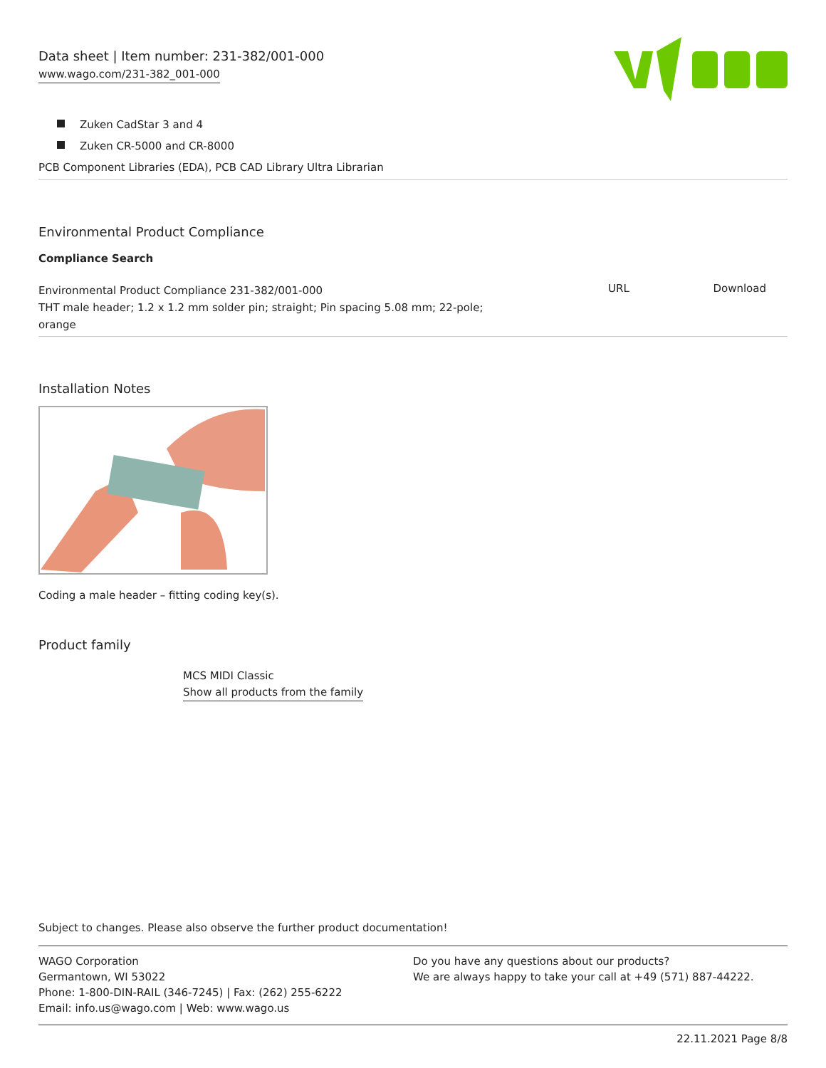Data sheet | Item number: 231-382/001-000
www.wago.com/231-382_001-000
Zuken CadStar 3 and 4
Zuken CR-5000 and CR-8000
PCB Component Libraries (EDA), PCB CAD Library Ultra Librarian
Environmental Product Compliance
Compliance Search
| Environmental Product Compliance 231-382/001-000 THT male header; 1.2 x 1.2 mm solder pin; straight; Pin spacing 5.08 mm; 22-pole; orange | URL | Download |
Installation Notes
Coding a male header – fitting coding key(s).
Product family
MCS MIDI Classic
Show all products from the family
Subject to changes. Please also observe the further product documentation!
WAGO Corporation
Germantown, WI 53022
Phone: 1-800-DIN-RAIL (346-7245) | Fax: (262) 255-6222
Email: info.us@wago.com | Web: www.wago.us
Do you have any questions about our products?
We are always happy to take your call at +49 (571) 887-44222.
22.11.2021 Page 8/8